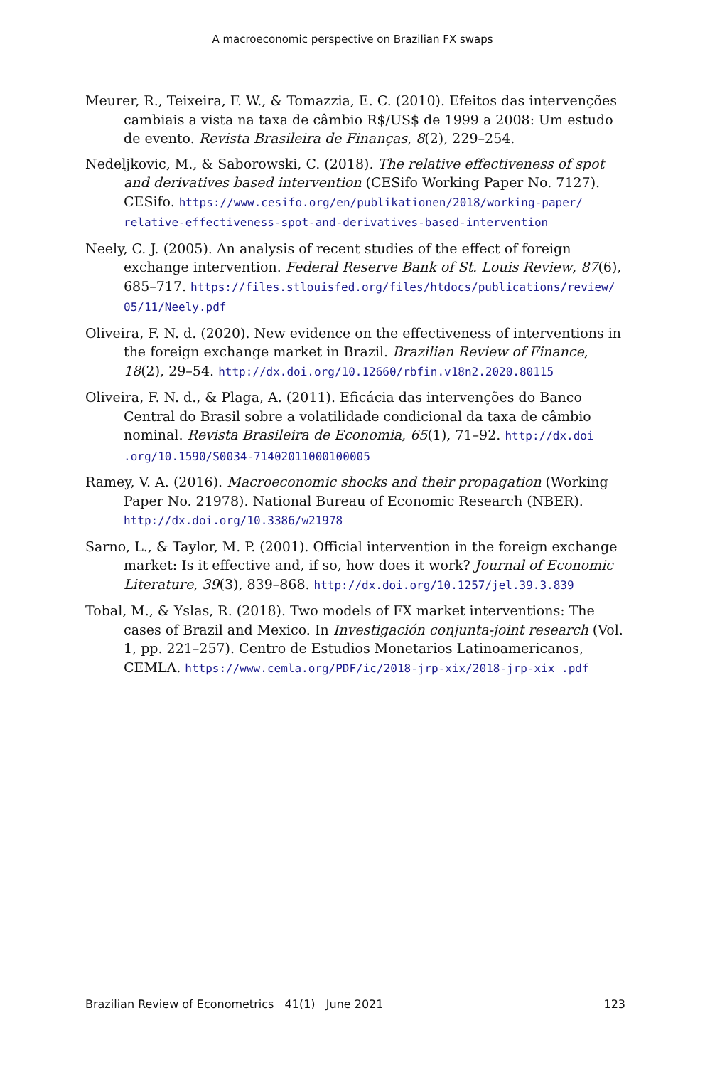A macroeconomic perspective on Brazilian FX swaps
Meurer, R., Teixeira, F. W., & Tomazzia, E. C. (2010). Efeitos das intervenções cambiais a vista na taxa de câmbio R$/US$ de 1999 a 2008: Um estudo de evento. Revista Brasileira de Finanças, 8(2), 229–254.
Nedeljkovic, M., & Saborowski, C. (2018). The relative effectiveness of spot and derivatives based intervention (CESifo Working Paper No. 7127). CESifo. https://www.cesifo.org/en/publikationen/2018/working-paper/ relative-effectiveness-spot-and-derivatives-based-intervention
Neely, C. J. (2005). An analysis of recent studies of the effect of foreign exchange intervention. Federal Reserve Bank of St. Louis Review, 87(6), 685–717. https://files.stlouisfed.org/files/htdocs/publications/review/ 05/11/Neely.pdf
Oliveira, F. N. d. (2020). New evidence on the effectiveness of interventions in the foreign exchange market in Brazil. Brazilian Review of Finance, 18(2), 29–54. http://dx.doi.org/10.12660/rbfin.v18n2.2020.80115
Oliveira, F. N. d., & Plaga, A. (2011). Eficácia das intervenções do Banco Central do Brasil sobre a volatilidade condicional da taxa de câmbio nominal. Revista Brasileira de Economia, 65(1), 71–92. http://dx.doi .org/10.1590/S0034-71402011000100005
Ramey, V. A. (2016). Macroeconomic shocks and their propagation (Working Paper No. 21978). National Bureau of Economic Research (NBER). http://dx.doi.org/10.3386/w21978
Sarno, L., & Taylor, M. P. (2001). Official intervention in the foreign exchange market: Is it effective and, if so, how does it work? Journal of Economic Literature, 39(3), 839–868. http://dx.doi.org/10.1257/jel.39.3.839
Tobal, M., & Yslas, R. (2018). Two models of FX market interventions: The cases of Brazil and Mexico. In Investigación conjunta-joint research (Vol. 1, pp. 221–257). Centro de Estudios Monetarios Latinoamericanos, CEMLA. https://www.cemla.org/PDF/ic/2018-jrp-xix/2018-jrp-xix .pdf
Brazilian Review of Econometrics 41(1) June 2021 123